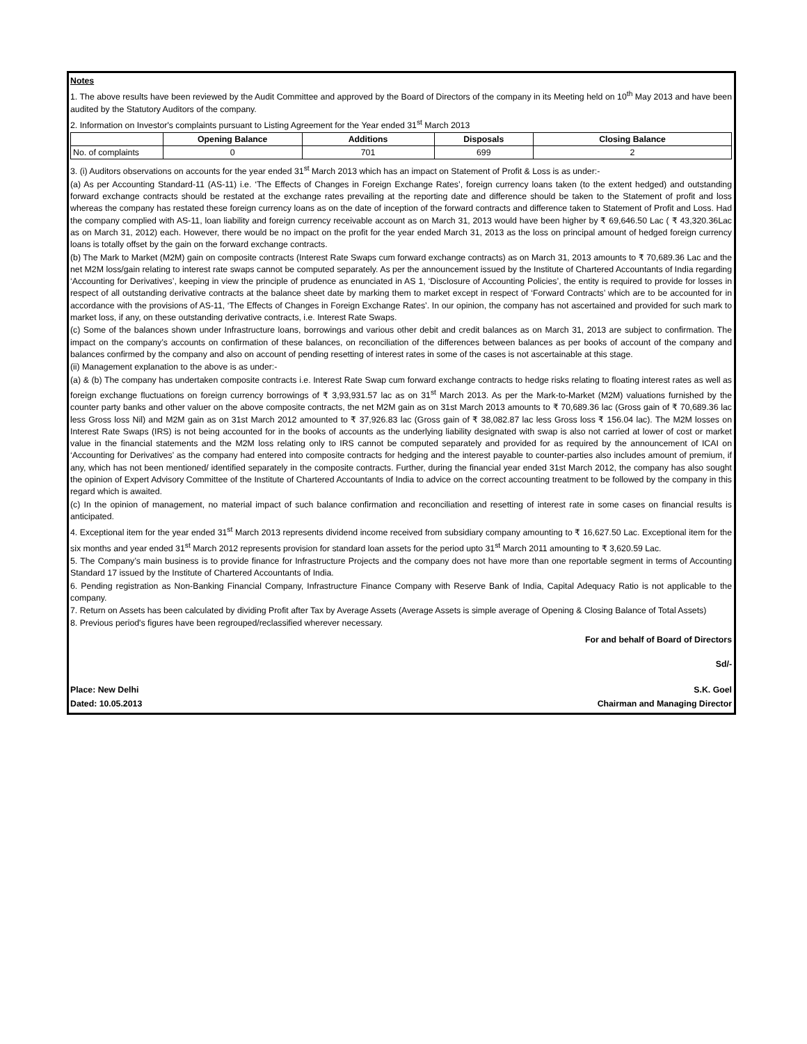Notes
1. The above results have been reviewed by the Audit Committee and approved by the Board of Directors of the company in its Meeting held on 10<sup>th</sup> May 2013 and have been audited by the Statutory Auditors of the company.
2. Information on Investor's complaints pursuant to Listing Agreement for the Year ended 31<sup>st</sup> March 2013
| | Opening Balance | Additions | Disposals | Closing Balance |
| --- | --- | --- | --- | --- |
| No. of complaints | 0 | 701 | 699 | 2 |
3. (i) Auditors observations on accounts for the year ended 31<sup>st</sup> March 2013 which has an impact on Statement of Profit & Loss is as under:-
(a) As per Accounting Standard-11 (AS-11) i.e. ‘The Effects of Changes in Foreign Exchange Rates’, foreign currency loans taken (to the extent hedged) and outstanding forward exchange contracts should be restated at the exchange rates prevailing at the reporting date and difference should be taken to the Statement of profit and loss whereas the company has restated these foreign currency loans as on the date of inception of the forward contracts and difference taken to Statement of Profit and Loss. Had the company complied with AS-11, loan liability and foreign currency receivable account as on March 31, 2013 would have been higher by ₹ 69,646.50 Lac ( ₹ 43,320.36Lac as on March 31, 2012) each. However, there would be no impact on the profit for the year ended March 31, 2013 as the loss on principal amount of hedged foreign currency loans is totally offset by the gain on the forward exchange contracts.
(b) The Mark to Market (M2M) gain on composite contracts (Interest Rate Swaps cum forward exchange contracts) as on March 31, 2013 amounts to ₹ 70,689.36 Lac and the net M2M loss/gain relating to interest rate swaps cannot be computed separately. As per the announcement issued by the Institute of Chartered Accountants of India regarding ‘Accounting for Derivatives’, keeping in view the principle of prudence as enunciated in AS 1, ‘Disclosure of Accounting Policies’, the entity is required to provide for losses in respect of all outstanding derivative contracts at the balance sheet date by marking them to market except in respect of ‘Forward Contracts’ which are to be accounted for in accordance with the provisions of AS-11, ‘The Effects of Changes in Foreign Exchange Rates’. In our opinion, the company has not ascertained and provided for such mark to market loss, if any, on these outstanding derivative contracts, i.e. Interest Rate Swaps.
(c) Some of the balances shown under Infrastructure loans, borrowings and various other debit and credit balances as on March 31, 2013 are subject to confirmation. The impact on the company’s accounts on confirmation of these balances, on reconciliation of the differences between balances as per books of account of the company and balances confirmed by the company and also on account of pending resetting of interest rates in some of the cases is not ascertainable at this stage.
(ii) Management explanation to the above is as under:-
(a) & (b) The company has undertaken composite contracts i.e. Interest Rate Swap cum forward exchange contracts to hedge risks relating to floating interest rates as well as foreign exchange fluctuations on foreign currency borrowings of ₹ 3,93,931.57 lac as on 31<sup>st</sup> March 2013. As per the Mark-to-Market (M2M) valuations furnished by the counter party banks and other valuer on the above composite contracts, the net M2M gain as on 31st March 2013 amounts to ₹ 70,689.36 lac (Gross gain of ₹ 70,689.36 lac less Gross loss Nil) and M2M gain as on 31st March 2012 amounted to ₹ 37,926.83 lac (Gross gain of ₹ 38,082.87 lac less Gross loss ₹ 156.04 lac). The M2M losses on Interest Rate Swaps (IRS) is not being accounted for in the books of accounts as the underlying liability designated with swap is also not carried at lower of cost or market value in the financial statements and the M2M loss relating only to IRS cannot be computed separately and provided for as required by the announcement of ICAI on ‘Accounting for Derivatives’ as the company had entered into composite contracts for hedging and the interest payable to counter-parties also includes amount of premium, if any, which has not been mentioned/ identified separately in the composite contracts. Further, during the financial year ended 31st March 2012, the company has also sought the opinion of Expert Advisory Committee of the Institute of Chartered Accountants of India to advice on the correct accounting treatment to be followed by the company in this regard which is awaited.
(c) In the opinion of management, no material impact of such balance confirmation and reconciliation and resetting of interest rate in some cases on financial results is anticipated.
4. Exceptional item for the year ended 31<sup>st</sup> March 2013 represents dividend income received from subsidiary company amounting to ₹ 16,627.50 Lac. Exceptional item for the six months and year ended 31<sup>st</sup> March 2012 represents provision for standard loan assets for the period upto 31<sup>st</sup> March 2011 amounting to ₹ 3,620.59 Lac.
5. The Company’s main business is to provide finance for Infrastructure Projects and the company does not have more than one reportable segment in terms of Accounting Standard 17 issued by the Institute of Chartered Accountants of India.
6. Pending registration as Non-Banking Financial Company, Infrastructure Finance Company with Reserve Bank of India, Capital Adequacy Ratio is not applicable to the company.
7. Return on Assets has been calculated by dividing Profit after Tax by Average Assets (Average Assets is simple average of Opening & Closing Balance of Total Assets)
8. Previous period's figures have been regrouped/reclassified wherever necessary.
For and behalf of Board of Directors
Sd/-
Place: New Delhi S.K. Goel
Dated: 10.05.2013 Chairman and Managing Director